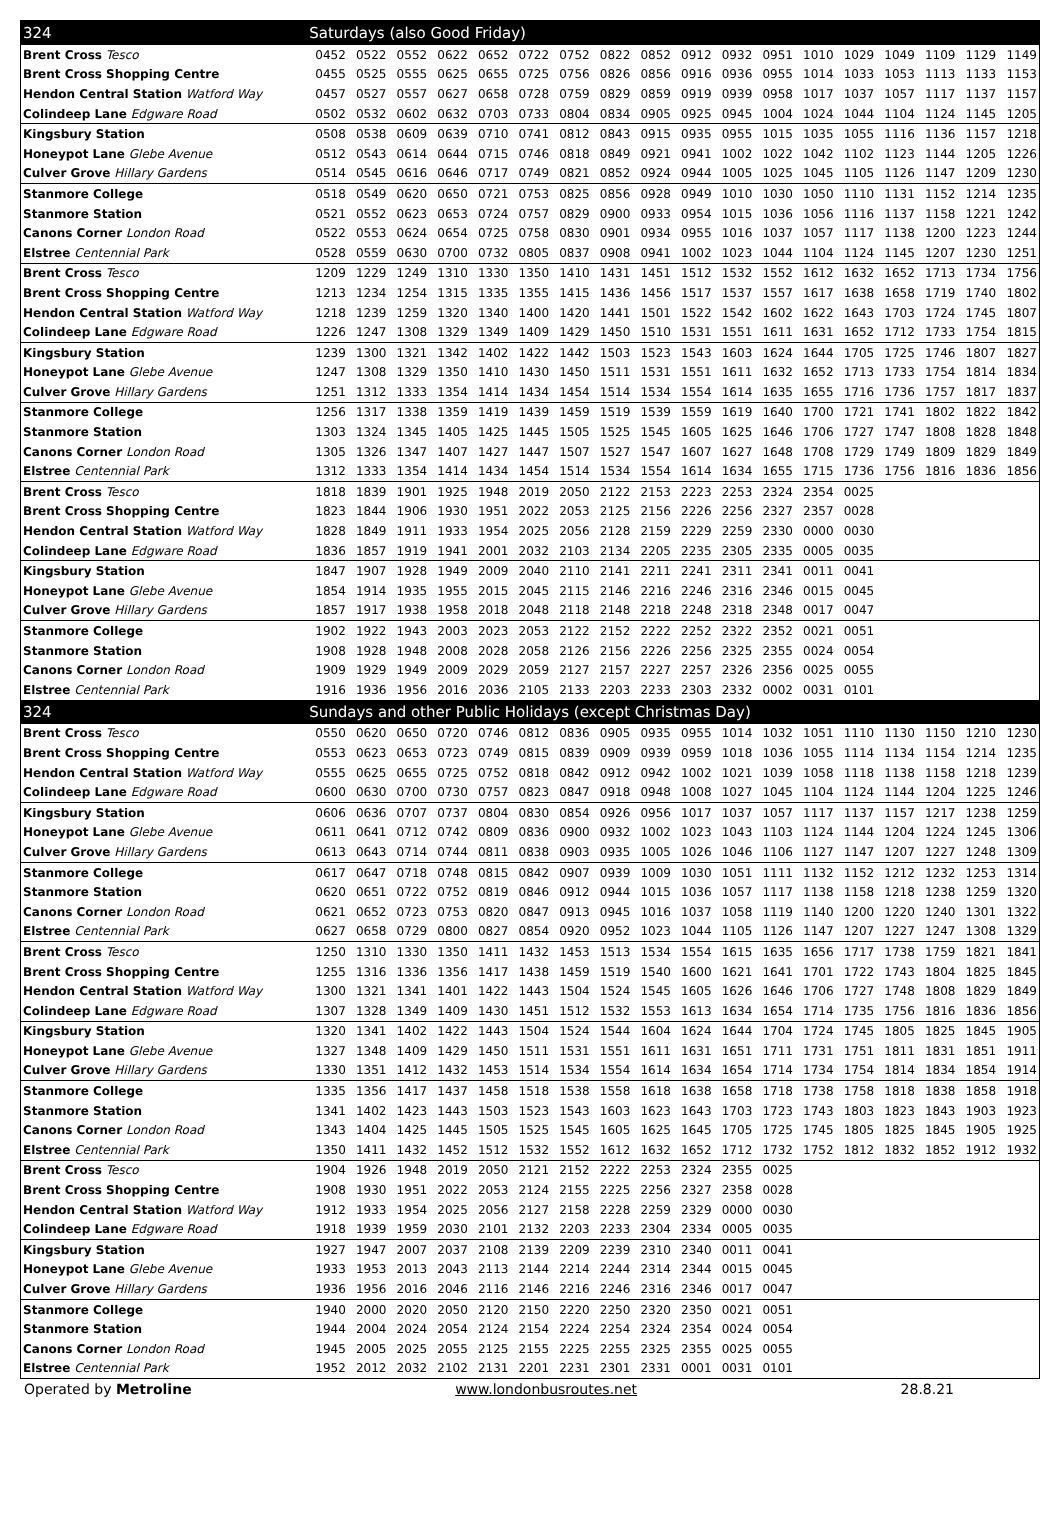| 324 | Saturdays (also Good Friday) | | | | | | | | | | | | | | | | | |
| --- | --- | --- | --- | --- | --- | --- | --- | --- | --- | --- | --- | --- | --- | --- | --- | --- | --- | --- |
| Brent Cross Tesco | 0452 | 0522 | 0552 | 0622 | 0652 | 0722 | 0752 | 0822 | 0852 | 0912 | 0932 | 0951 | 1010 | 1029 | 1049 | 1109 | 1129 | 1149 |
| Brent Cross Shopping Centre | 0455 | 0525 | 0555 | 0625 | 0655 | 0725 | 0756 | 0826 | 0856 | 0916 | 0936 | 0955 | 1014 | 1033 | 1053 | 1113 | 1133 | 1153 |
| Hendon Central Station Watford Way | 0457 | 0527 | 0557 | 0627 | 0658 | 0728 | 0759 | 0829 | 0859 | 0919 | 0939 | 0958 | 1017 | 1037 | 1057 | 1117 | 1137 | 1157 |
| Colindeep Lane Edgware Road | 0502 | 0532 | 0602 | 0632 | 0703 | 0733 | 0804 | 0834 | 0905 | 0925 | 0945 | 1004 | 1024 | 1044 | 1104 | 1124 | 1145 | 1205 |
| Kingsbury Station | 0508 | 0538 | 0609 | 0639 | 0710 | 0741 | 0812 | 0843 | 0915 | 0935 | 0955 | 1015 | 1035 | 1055 | 1116 | 1136 | 1157 | 1218 |
| Honeypot Lane Glebe Avenue | 0512 | 0543 | 0614 | 0644 | 0715 | 0746 | 0818 | 0849 | 0921 | 0941 | 1002 | 1022 | 1042 | 1102 | 1123 | 1144 | 1205 | 1226 |
| Culver Grove Hillary Gardens | 0514 | 0545 | 0616 | 0646 | 0717 | 0749 | 0821 | 0852 | 0924 | 0944 | 1005 | 1025 | 1045 | 1105 | 1126 | 1147 | 1209 | 1230 |
| Stanmore College | 0518 | 0549 | 0620 | 0650 | 0721 | 0753 | 0825 | 0856 | 0928 | 0949 | 1010 | 1030 | 1050 | 1110 | 1131 | 1152 | 1214 | 1235 |
| Stanmore Station | 0521 | 0552 | 0623 | 0653 | 0724 | 0757 | 0829 | 0900 | 0933 | 0954 | 1015 | 1036 | 1056 | 1116 | 1137 | 1158 | 1221 | 1242 |
| Canons Corner London Road | 0522 | 0553 | 0624 | 0654 | 0725 | 0758 | 0830 | 0901 | 0934 | 0955 | 1016 | 1037 | 1057 | 1117 | 1138 | 1200 | 1223 | 1244 |
| Elstree Centennial Park | 0528 | 0559 | 0630 | 0700 | 0732 | 0805 | 0837 | 0908 | 0941 | 1002 | 1023 | 1044 | 1104 | 1124 | 1145 | 1207 | 1230 | 1251 |
| Brent Cross Tesco | 1209 | 1229 | 1249 | 1310 | 1330 | 1350 | 1410 | 1431 | 1451 | 1512 | 1532 | 1552 | 1612 | 1632 | 1652 | 1713 | 1734 | 1756 |
| Brent Cross Shopping Centre | 1213 | 1234 | 1254 | 1315 | 1335 | 1355 | 1415 | 1436 | 1456 | 1517 | 1537 | 1557 | 1617 | 1638 | 1658 | 1719 | 1740 | 1802 |
| Hendon Central Station Watford Way | 1218 | 1239 | 1259 | 1320 | 1340 | 1400 | 1420 | 1441 | 1501 | 1522 | 1542 | 1602 | 1622 | 1643 | 1703 | 1724 | 1745 | 1807 |
| Colindeep Lane Edgware Road | 1226 | 1247 | 1308 | 1329 | 1349 | 1409 | 1429 | 1450 | 1510 | 1531 | 1551 | 1611 | 1631 | 1652 | 1712 | 1733 | 1754 | 1815 |
| Kingsbury Station | 1239 | 1300 | 1321 | 1342 | 1402 | 1422 | 1442 | 1503 | 1523 | 1543 | 1603 | 1624 | 1644 | 1705 | 1725 | 1746 | 1807 | 1827 |
| Honeypot Lane Glebe Avenue | 1247 | 1308 | 1329 | 1350 | 1410 | 1430 | 1450 | 1511 | 1531 | 1551 | 1611 | 1632 | 1652 | 1713 | 1733 | 1754 | 1814 | 1834 |
| Culver Grove Hillary Gardens | 1251 | 1312 | 1333 | 1354 | 1414 | 1434 | 1454 | 1514 | 1534 | 1554 | 1614 | 1635 | 1655 | 1716 | 1736 | 1757 | 1817 | 1837 |
| Stanmore College | 1256 | 1317 | 1338 | 1359 | 1419 | 1439 | 1459 | 1519 | 1539 | 1559 | 1619 | 1640 | 1700 | 1721 | 1741 | 1802 | 1822 | 1842 |
| Stanmore Station | 1303 | 1324 | 1345 | 1405 | 1425 | 1445 | 1505 | 1525 | 1545 | 1605 | 1625 | 1646 | 1706 | 1727 | 1747 | 1808 | 1828 | 1848 |
| Canons Corner London Road | 1305 | 1326 | 1347 | 1407 | 1427 | 1447 | 1507 | 1527 | 1547 | 1607 | 1627 | 1648 | 1708 | 1729 | 1749 | 1809 | 1829 | 1849 |
| Elstree Centennial Park | 1312 | 1333 | 1354 | 1414 | 1434 | 1454 | 1514 | 1534 | 1554 | 1614 | 1634 | 1655 | 1715 | 1736 | 1756 | 1816 | 1836 | 1856 |
| Brent Cross Tesco | 1818 | 1839 | 1901 | 1925 | 1948 | 2019 | 2050 | 2122 | 2153 | 2223 | 2253 | 2324 | 2354 | 0025 | | | | |
| Brent Cross Shopping Centre | 1823 | 1844 | 1906 | 1930 | 1951 | 2022 | 2053 | 2125 | 2156 | 2226 | 2256 | 2327 | 2357 | 0028 | | | | |
| Hendon Central Station Watford Way | 1828 | 1849 | 1911 | 1933 | 1954 | 2025 | 2056 | 2128 | 2159 | 2229 | 2259 | 2330 | 0000 | 0030 | | | | |
| Colindeep Lane Edgware Road | 1836 | 1857 | 1919 | 1941 | 2001 | 2032 | 2103 | 2134 | 2205 | 2235 | 2305 | 2335 | 0005 | 0035 | | | | |
| Kingsbury Station | 1847 | 1907 | 1928 | 1949 | 2009 | 2040 | 2110 | 2141 | 2211 | 2241 | 2311 | 2341 | 0011 | 0041 | | | | |
| Honeypot Lane Glebe Avenue | 1854 | 1914 | 1935 | 1955 | 2015 | 2045 | 2115 | 2146 | 2216 | 2246 | 2316 | 2346 | 0015 | 0045 | | | | |
| Culver Grove Hillary Gardens | 1857 | 1917 | 1938 | 1958 | 2018 | 2048 | 2118 | 2148 | 2218 | 2248 | 2318 | 2348 | 0017 | 0047 | | | | |
| Stanmore College | 1902 | 1922 | 1943 | 2003 | 2023 | 2053 | 2122 | 2152 | 2222 | 2252 | 2322 | 2352 | 0021 | 0051 | | | | |
| Stanmore Station | 1908 | 1928 | 1948 | 2008 | 2028 | 2058 | 2126 | 2156 | 2226 | 2256 | 2325 | 2355 | 0024 | 0054 | | | | |
| Canons Corner London Road | 1909 | 1929 | 1949 | 2009 | 2029 | 2059 | 2127 | 2157 | 2227 | 2257 | 2326 | 2356 | 0025 | 0055 | | | | |
| Elstree Centennial Park | 1916 | 1936 | 1956 | 2016 | 2036 | 2105 | 2133 | 2203 | 2233 | 2303 | 2332 | 0002 | 0031 | 0101 | | | | |
| 324 | Sundays and other Public Holidays (except Christmas Day) | | | | | | | | | | | | | | | | | |
| Brent Cross Tesco | 0550 | 0620 | 0650 | 0720 | 0746 | 0812 | 0836 | 0905 | 0935 | 0955 | 1014 | 1032 | 1051 | 1110 | 1130 | 1150 | 1210 | 1230 |
| Brent Cross Shopping Centre | 0553 | 0623 | 0653 | 0723 | 0749 | 0815 | 0839 | 0909 | 0939 | 0959 | 1018 | 1036 | 1055 | 1114 | 1134 | 1154 | 1214 | 1235 |
| Hendon Central Station Watford Way | 0555 | 0625 | 0655 | 0725 | 0752 | 0818 | 0842 | 0912 | 0942 | 1002 | 1021 | 1039 | 1058 | 1118 | 1138 | 1158 | 1218 | 1239 |
| Colindeep Lane Edgware Road | 0600 | 0630 | 0700 | 0730 | 0757 | 0823 | 0847 | 0918 | 0948 | 1008 | 1027 | 1045 | 1104 | 1124 | 1144 | 1204 | 1225 | 1246 |
| Kingsbury Station | 0606 | 0636 | 0707 | 0737 | 0804 | 0830 | 0854 | 0926 | 0956 | 1017 | 1037 | 1057 | 1117 | 1137 | 1157 | 1217 | 1238 | 1259 |
| Honeypot Lane Glebe Avenue | 0611 | 0641 | 0712 | 0742 | 0809 | 0836 | 0900 | 0932 | 1002 | 1023 | 1043 | 1103 | 1124 | 1144 | 1204 | 1224 | 1245 | 1306 |
| Culver Grove Hillary Gardens | 0613 | 0643 | 0714 | 0744 | 0811 | 0838 | 0903 | 0935 | 1005 | 1026 | 1046 | 1106 | 1127 | 1147 | 1207 | 1227 | 1248 | 1309 |
| Stanmore College | 0617 | 0647 | 0718 | 0748 | 0815 | 0842 | 0907 | 0939 | 1009 | 1030 | 1051 | 1111 | 1132 | 1152 | 1212 | 1232 | 1253 | 1314 |
| Stanmore Station | 0620 | 0651 | 0722 | 0752 | 0819 | 0846 | 0912 | 0944 | 1015 | 1036 | 1057 | 1117 | 1138 | 1158 | 1218 | 1238 | 1259 | 1320 |
| Canons Corner London Road | 0621 | 0652 | 0723 | 0753 | 0820 | 0847 | 0913 | 0945 | 1016 | 1037 | 1058 | 1119 | 1140 | 1200 | 1220 | 1240 | 1301 | 1322 |
| Elstree Centennial Park | 0627 | 0658 | 0729 | 0800 | 0827 | 0854 | 0920 | 0952 | 1023 | 1044 | 1105 | 1126 | 1147 | 1207 | 1227 | 1247 | 1308 | 1329 |
| Brent Cross Tesco | 1250 | 1310 | 1330 | 1350 | 1411 | 1432 | 1453 | 1513 | 1534 | 1554 | 1615 | 1635 | 1656 | 1717 | 1738 | 1759 | 1821 | 1841 |
| Brent Cross Shopping Centre | 1255 | 1316 | 1336 | 1356 | 1417 | 1438 | 1459 | 1519 | 1540 | 1600 | 1621 | 1641 | 1701 | 1722 | 1743 | 1804 | 1825 | 1845 |
| Hendon Central Station Watford Way | 1300 | 1321 | 1341 | 1401 | 1422 | 1443 | 1504 | 1524 | 1545 | 1605 | 1626 | 1646 | 1706 | 1727 | 1748 | 1808 | 1829 | 1849 |
| Colindeep Lane Edgware Road | 1307 | 1328 | 1349 | 1409 | 1430 | 1451 | 1512 | 1532 | 1553 | 1613 | 1634 | 1654 | 1714 | 1735 | 1756 | 1816 | 1836 | 1856 |
| Kingsbury Station | 1320 | 1341 | 1402 | 1422 | 1443 | 1504 | 1524 | 1544 | 1604 | 1624 | 1644 | 1704 | 1724 | 1745 | 1805 | 1825 | 1845 | 1905 |
| Honeypot Lane Glebe Avenue | 1327 | 1348 | 1409 | 1429 | 1450 | 1511 | 1531 | 1551 | 1611 | 1631 | 1651 | 1711 | 1731 | 1751 | 1811 | 1831 | 1851 | 1911 |
| Culver Grove Hillary Gardens | 1330 | 1351 | 1412 | 1432 | 1453 | 1514 | 1534 | 1554 | 1614 | 1634 | 1654 | 1714 | 1734 | 1754 | 1814 | 1834 | 1854 | 1914 |
| Stanmore College | 1335 | 1356 | 1417 | 1437 | 1458 | 1518 | 1538 | 1558 | 1618 | 1638 | 1658 | 1718 | 1738 | 1758 | 1818 | 1838 | 1858 | 1918 |
| Stanmore Station | 1341 | 1402 | 1423 | 1443 | 1503 | 1523 | 1543 | 1603 | 1623 | 1643 | 1703 | 1723 | 1743 | 1803 | 1823 | 1843 | 1903 | 1923 |
| Canons Corner London Road | 1343 | 1404 | 1425 | 1445 | 1505 | 1525 | 1545 | 1605 | 1625 | 1645 | 1705 | 1725 | 1745 | 1805 | 1825 | 1845 | 1905 | 1925 |
| Elstree Centennial Park | 1350 | 1411 | 1432 | 1452 | 1512 | 1532 | 1552 | 1612 | 1632 | 1652 | 1712 | 1732 | 1752 | 1812 | 1832 | 1852 | 1912 | 1932 |
| Brent Cross Tesco | 1904 | 1926 | 1948 | 2019 | 2050 | 2121 | 2152 | 2222 | 2253 | 2324 | 2355 | 0025 | | | | | | |
| Brent Cross Shopping Centre | 1908 | 1930 | 1951 | 2022 | 2053 | 2124 | 2155 | 2225 | 2256 | 2327 | 2358 | 0028 | | | | | | |
| Hendon Central Station Watford Way | 1912 | 1933 | 1954 | 2025 | 2056 | 2127 | 2158 | 2228 | 2259 | 2329 | 0000 | 0030 | | | | | | |
| Colindeep Lane Edgware Road | 1918 | 1939 | 1959 | 2030 | 2101 | 2132 | 2203 | 2233 | 2304 | 2334 | 0005 | 0035 | | | | | | |
| Kingsbury Station | 1927 | 1947 | 2007 | 2037 | 2108 | 2139 | 2209 | 2239 | 2310 | 2340 | 0011 | 0041 | | | | | | |
| Honeypot Lane Glebe Avenue | 1933 | 1953 | 2013 | 2043 | 2113 | 2144 | 2214 | 2244 | 2314 | 2344 | 0015 | 0045 | | | | | | |
| Culver Grove Hillary Gardens | 1936 | 1956 | 2016 | 2046 | 2116 | 2146 | 2216 | 2246 | 2316 | 2346 | 0017 | 0047 | | | | | | |
| Stanmore College | 1940 | 2000 | 2020 | 2050 | 2120 | 2150 | 2220 | 2250 | 2320 | 2350 | 0021 | 0051 | | | | | | |
| Stanmore Station | 1944 | 2004 | 2024 | 2054 | 2124 | 2154 | 2224 | 2254 | 2324 | 2354 | 0024 | 0054 | | | | | | |
| Canons Corner London Road | 1945 | 2005 | 2025 | 2055 | 2125 | 2155 | 2225 | 2255 | 2325 | 2355 | 0025 | 0055 | | | | | | |
| Elstree Centennial Park | 1952 | 2012 | 2032 | 2102 | 2131 | 2201 | 2231 | 2301 | 2331 | 0001 | 0031 | 0101 | | | | | | |
Operated by Metroline www.londonbusroutes.net 28.8.21